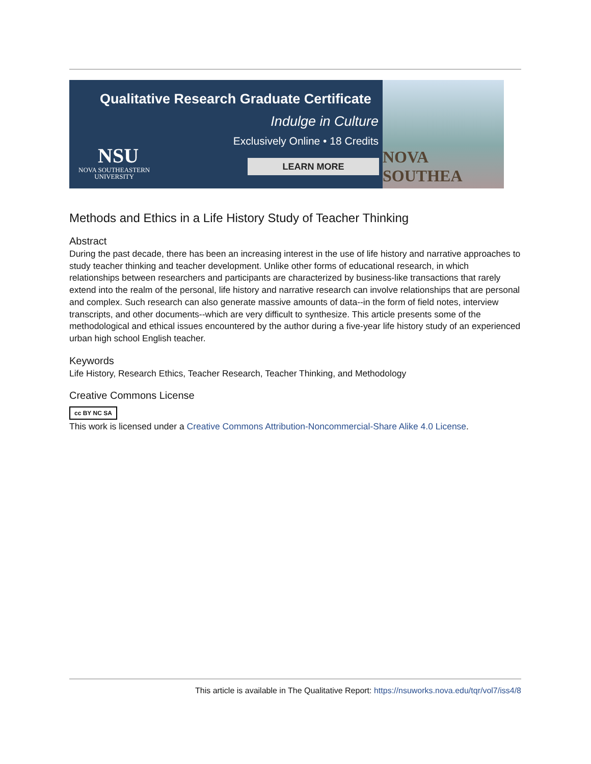Qualitative Research Graduate Certificate
Indulge in Culture
Exclusively Online • 18 Credits
NSU
NOVA SOUTHEASTERN
UNIVERSITY
LEARN MORE
NOVA SOUTHEA
Methods and Ethics in a Life History Study of Teacher Thinking
Abstract
During the past decade, there has been an increasing interest in the use of life history and narrative approaches to study teacher thinking and teacher development. Unlike other forms of educational research, in which relationships between researchers and participants are characterized by business-like transactions that rarely extend into the realm of the personal, life history and narrative research can involve relationships that are personal and complex. Such research can also generate massive amounts of data--in the form of field notes, interview transcripts, and other documents--which are very difficult to synthesize. This article presents some of the methodological and ethical issues encountered by the author during a five-year life history study of an experienced urban high school English teacher.
Keywords
Life History, Research Ethics, Teacher Research, Teacher Thinking, and Methodology
Creative Commons License
cc BY NC SA
This work is licensed under a Creative Commons Attribution-Noncommercial-Share Alike 4.0 License.
This article is available in The Qualitative Report: https://nsuworks.nova.edu/tqr/vol7/iss4/8